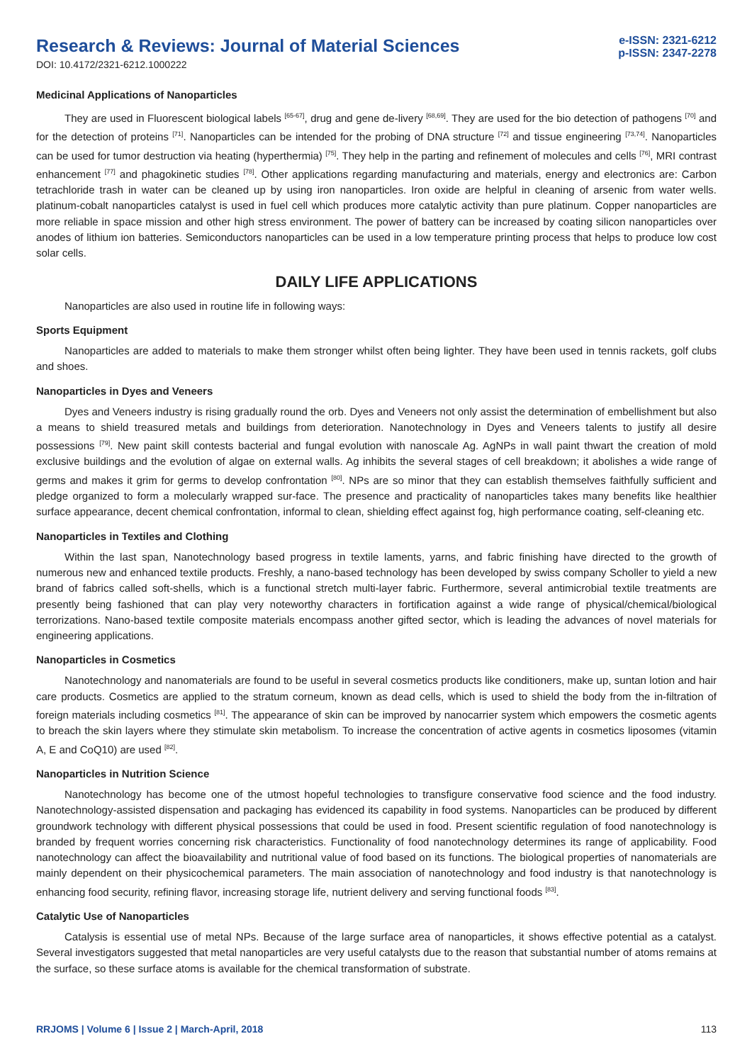Research & Reviews: Journal of Material Sciences
DOI: 10.4172/2321-6212.1000222
e-ISSN: 2321-6212
p-ISSN: 2347-2278
Medicinal Applications of Nanoparticles
They are used in Fluorescent biological labels <sup>[65-67]</sup>, drug and gene de-livery <sup>[68,69]</sup>. They are used for the bio detection of pathogens <sup>[70]</sup> and for the detection of proteins <sup>[71]</sup>. Nanoparticles can be intended for the probing of DNA structure <sup>[72]</sup> and tissue engineering <sup>[73,74]</sup>. Nanoparticles can be used for tumor destruction via heating (hyperthermia) <sup>[75]</sup>. They help in the parting and refinement of molecules and cells <sup>[76]</sup>, MRI contrast enhancement <sup>[77]</sup> and phagokinetic studies <sup>[78]</sup>. Other applications regarding manufacturing and materials, energy and electronics are: Carbon tetrachloride trash in water can be cleaned up by using iron nanoparticles. Iron oxide are helpful in cleaning of arsenic from water wells. platinum-cobalt nanoparticles catalyst is used in fuel cell which produces more catalytic activity than pure platinum. Copper nanoparticles are more reliable in space mission and other high stress environment. The power of battery can be increased by coating silicon nanoparticles over anodes of lithium ion batteries. Semiconductors nanoparticles can be used in a low temperature printing process that helps to produce low cost solar cells.
DAILY LIFE APPLICATIONS
Nanoparticles are also used in routine life in following ways:
Sports Equipment
Nanoparticles are added to materials to make them stronger whilst often being lighter. They have been used in tennis rackets, golf clubs and shoes.
Nanoparticles in Dyes and Veneers
Dyes and Veneers industry is rising gradually round the orb. Dyes and Veneers not only assist the determination of embellishment but also a means to shield treasured metals and buildings from deterioration. Nanotechnology in Dyes and Veneers talents to justify all desire possessions <sup>[79]</sup>. New paint skill contests bacterial and fungal evolution with nanoscale Ag. AgNPs in wall paint thwart the creation of mold exclusive buildings and the evolution of algae on external walls. Ag inhibits the several stages of cell breakdown; it abolishes a wide range of germs and makes it grim for germs to develop confrontation <sup>[80]</sup>. NPs are so minor that they can establish themselves faithfully sufficient and pledge organized to form a molecularly wrapped sur-face. The presence and practicality of nanoparticles takes many benefits like healthier surface appearance, decent chemical confrontation, informal to clean, shielding effect against fog, high performance coating, self-cleaning etc.
Nanoparticles in Textiles and Clothing
Within the last span, Nanotechnology based progress in textile laments, yarns, and fabric finishing have directed to the growth of numerous new and enhanced textile products. Freshly, a nano-based technology has been developed by swiss company Scholler to yield a new brand of fabrics called soft-shells, which is a functional stretch multi-layer fabric. Furthermore, several antimicrobial textile treatments are presently being fashioned that can play very noteworthy characters in fortification against a wide range of physical/chemical/biological terrorizations. Nano-based textile composite materials encompass another gifted sector, which is leading the advances of novel materials for engineering applications.
Nanoparticles in Cosmetics
Nanotechnology and nanomaterials are found to be useful in several cosmetics products like conditioners, make up, suntan lotion and hair care products. Cosmetics are applied to the stratum corneum, known as dead cells, which is used to shield the body from the in-filtration of foreign materials including cosmetics <sup>[81]</sup>. The appearance of skin can be improved by nanocarrier system which empowers the cosmetic agents to breach the skin layers where they stimulate skin metabolism. To increase the concentration of active agents in cosmetics liposomes (vitamin A, E and CoQ10) are used <sup>[82]</sup>.
Nanoparticles in Nutrition Science
Nanotechnology has become one of the utmost hopeful technologies to transfigure conservative food science and the food industry. Nanotechnology-assisted dispensation and packaging has evidenced its capability in food systems. Nanoparticles can be produced by different groundwork technology with different physical possessions that could be used in food. Present scientific regulation of food nanotechnology is branded by frequent worries concerning risk characteristics. Functionality of food nanotechnology determines its range of applicability. Food nanotechnology can affect the bioavailability and nutritional value of food based on its functions. The biological properties of nanomaterials are mainly dependent on their physicochemical parameters. The main association of nanotechnology and food industry is that nanotechnology is enhancing food security, refining flavor, increasing storage life, nutrient delivery and serving functional foods <sup>[83]</sup>.
Catalytic Use of Nanoparticles
Catalysis is essential use of metal NPs. Because of the large surface area of nanoparticles, it shows effective potential as a catalyst. Several investigators suggested that metal nanoparticles are very useful catalysts due to the reason that substantial number of atoms remains at the surface, so these surface atoms is available for the chemical transformation of substrate.
RRJOMS | Volume 6 | Issue 2 | March-April, 2018 113